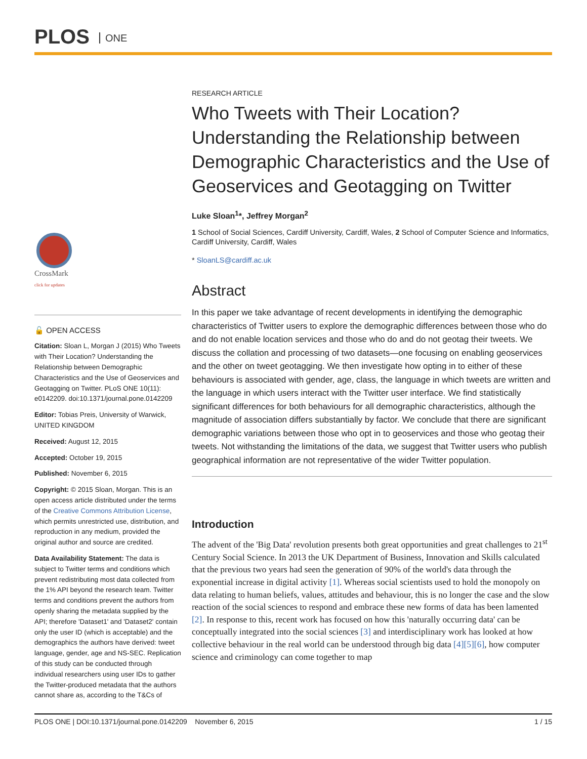PLOS ONE
CrossMark
click for updates
🔓 OPEN ACCESS
Citation: Sloan L, Morgan J (2015) Who Tweets with Their Location? Understanding the Relationship between Demographic Characteristics and the Use of Geoservices and Geotagging on Twitter. PLoS ONE 10(11): e0142209. doi:10.1371/journal.pone.0142209
Editor: Tobias Preis, University of Warwick, UNITED KINGDOM
Received: August 12, 2015
Accepted: October 19, 2015
Published: November 6, 2015
Copyright: © 2015 Sloan, Morgan. This is an open access article distributed under the terms of the Creative Commons Attribution License, which permits unrestricted use, distribution, and reproduction in any medium, provided the original author and source are credited.
Data Availability Statement: The data is subject to Twitter terms and conditions which prevent redistributing most data collected from the 1% API beyond the research team. Twitter terms and conditions prevent the authors from openly sharing the metadata supplied by the API; therefore 'Dataset1' and 'Dataset2' contain only the user ID (which is acceptable) and the demographics the authors have derived: tweet language, gender, age and NS-SEC. Replication of this study can be conducted through individual researchers using user IDs to gather the Twitter-produced metadata that the authors cannot share as, according to the T&Cs of
RESEARCH ARTICLE
Who Tweets with Their Location? Understanding the Relationship between Demographic Characteristics and the Use of Geoservices and Geotagging on Twitter
Luke Sloan<sup>1</sup>*, Jeffrey Morgan<sup>2</sup>
1 School of Social Sciences, Cardiff University, Cardiff, Wales, 2 School of Computer Science and Informatics, Cardiff University, Cardiff, Wales
* SloanLS@cardiff.ac.uk
Abstract
In this paper we take advantage of recent developments in identifying the demographic characteristics of Twitter users to explore the demographic differences between those who do and do not enable location services and those who do and do not geotag their tweets. We discuss the collation and processing of two datasets—one focusing on enabling geoservices and the other on tweet geotagging. We then investigate how opting in to either of these behaviours is associated with gender, age, class, the language in which tweets are written and the language in which users interact with the Twitter user interface. We find statistically significant differences for both behaviours for all demographic characteristics, although the magnitude of association differs substantially by factor. We conclude that there are significant demographic variations between those who opt in to geoservices and those who geotag their tweets. Not withstanding the limitations of the data, we suggest that Twitter users who publish geographical information are not representative of the wider Twitter population.
Introduction
The advent of the 'Big Data' revolution presents both great opportunities and great challenges to 21<sup>st</sup> Century Social Science. In 2013 the UK Department of Business, Innovation and Skills calculated that the previous two years had seen the generation of 90% of the world's data through the exponential increase in digital activity [1]. Whereas social scientists used to hold the monopoly on data relating to human beliefs, values, attitudes and behaviour, this is no longer the case and the slow reaction of the social sciences to respond and embrace these new forms of data has been lamented [2]. In response to this, recent work has focused on how this 'naturally occurring data' can be conceptually integrated into the social sciences [3] and interdisciplinary work has looked at how collective behaviour in the real world can be understood through big data [4][5][6], how computer science and criminology can come together to map
PLOS ONE | DOI:10.1371/journal.pone.0142209 November 6, 2015 1 / 15